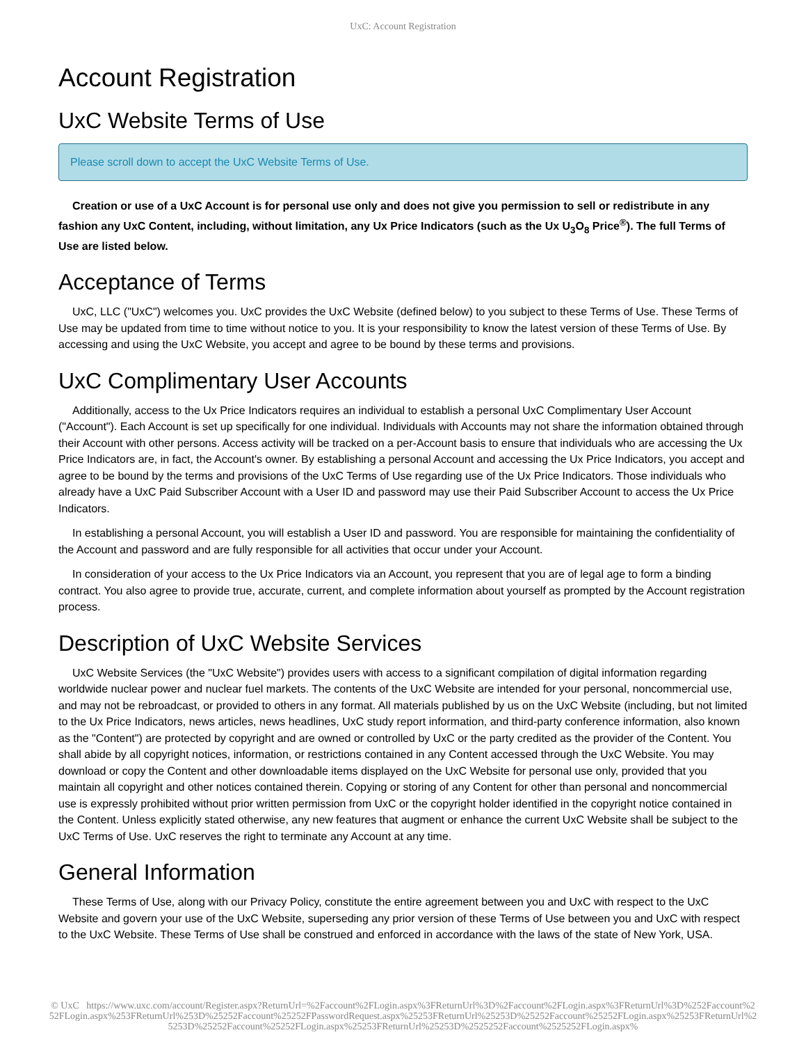UxC: Account Registration
Account Registration
UxC Website Terms of Use
Please scroll down to accept the UxC Website Terms of Use.
Creation or use of a UxC Account is for personal use only and does not give you permission to sell or redistribute in any fashion any UxC Content, including, without limitation, any Ux Price Indicators (such as the Ux U<sub>3</sub>O<sub>8</sub> Price<sup>®</sup>). The full Terms of Use are listed below.
Acceptance of Terms
UxC, LLC ("UxC") welcomes you. UxC provides the UxC Website (defined below) to you subject to these Terms of Use. These Terms of Use may be updated from time to time without notice to you. It is your responsibility to know the latest version of these Terms of Use. By accessing and using the UxC Website, you accept and agree to be bound by these terms and provisions.
UxC Complimentary User Accounts
Additionally, access to the Ux Price Indicators requires an individual to establish a personal UxC Complimentary User Account ("Account"). Each Account is set up specifically for one individual. Individuals with Accounts may not share the information obtained through their Account with other persons. Access activity will be tracked on a per-Account basis to ensure that individuals who are accessing the Ux Price Indicators are, in fact, the Account's owner. By establishing a personal Account and accessing the Ux Price Indicators, you accept and agree to be bound by the terms and provisions of the UxC Terms of Use regarding use of the Ux Price Indicators. Those individuals who already have a UxC Paid Subscriber Account with a User ID and password may use their Paid Subscriber Account to access the Ux Price Indicators.
In establishing a personal Account, you will establish a User ID and password. You are responsible for maintaining the confidentiality of the Account and password and are fully responsible for all activities that occur under your Account.
In consideration of your access to the Ux Price Indicators via an Account, you represent that you are of legal age to form a binding contract. You also agree to provide true, accurate, current, and complete information about yourself as prompted by the Account registration process.
Description of UxC Website Services
UxC Website Services (the "UxC Website") provides users with access to a significant compilation of digital information regarding worldwide nuclear power and nuclear fuel markets. The contents of the UxC Website are intended for your personal, noncommercial use, and may not be rebroadcast, or provided to others in any format. All materials published by us on the UxC Website (including, but not limited to the Ux Price Indicators, news articles, news headlines, UxC study report information, and third-party conference information, also known as the "Content") are protected by copyright and are owned or controlled by UxC or the party credited as the provider of the Content. You shall abide by all copyright notices, information, or restrictions contained in any Content accessed through the UxC Website. You may download or copy the Content and other downloadable items displayed on the UxC Website for personal use only, provided that you maintain all copyright and other notices contained therein. Copying or storing of any Content for other than personal and noncommercial use is expressly prohibited without prior written permission from UxC or the copyright holder identified in the copyright notice contained in the Content. Unless explicitly stated otherwise, any new features that augment or enhance the current UxC Website shall be subject to the UxC Terms of Use. UxC reserves the right to terminate any Account at any time.
General Information
These Terms of Use, along with our Privacy Policy, constitute the entire agreement between you and UxC with respect to the UxC Website and govern your use of the UxC Website, superseding any prior version of these Terms of Use between you and UxC with respect to the UxC Website. These Terms of Use shall be construed and enforced in accordance with the laws of the state of New York, USA.
© UxC https://www.uxc.com/account/Register.aspx?ReturnUrl=%2Faccount%2FLogin.aspx%3FReturnUrl%3D%2Faccount%2FLogin.aspx%3FReturnUrl%3D%252Faccount%252FLogin.aspx%253FReturnUrl%253D%25252Faccount%25252FPasswordRequest.aspx%25253FReturnUrl%25253D%25252Faccount%25252FLogin.aspx%25253FReturnUrl%25253D%25252Faccount%25252FLogin.aspx%25253FReturnUrl%25253D%2525252Faccount%2525252FLogin.aspx%